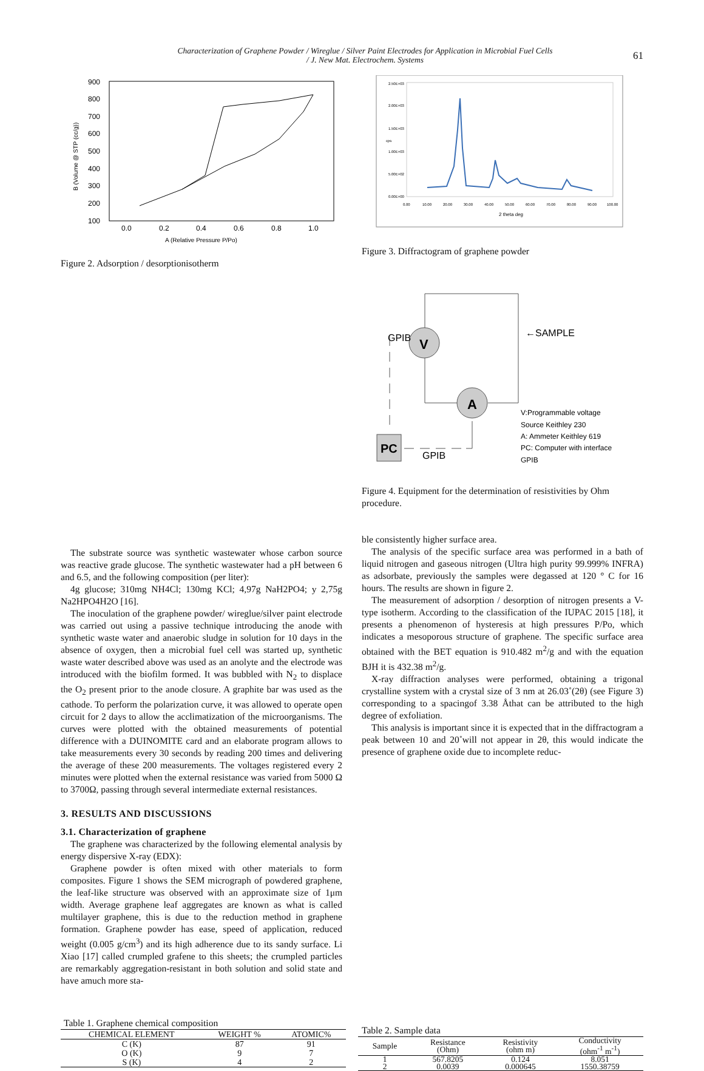Characterization of Graphene Powder / Wireglue / Silver Paint Electrodes for Application in Microbial Fuel Cells
/ J. New Mat. Electrochem. Systems
61
900
800
700
600
500
400
300
200
100
0.0
0.2
0.4
0.6
0.8
1.0
A (Relative Pressure P/Po)
B (Volume @ STP (cc/g))
Figure 2. Adsorption / desorptionisotherm
2.50E+03
2.00E+03
1.50E+03
1.00E+03
5.00E+02
0.00E+00
0.00
10.00
20.00
30.00
40.00
50.00
60.00
70.00
80.00
90.00
100.00
2 theta deg
cps
Figure 3. Diffractogram of graphene powder
V
A
PC
GPIB
GPIB
←SAMPLE
V:Programmable voltage
Source Keithley 230
A: Ammeter Keithley 619
PC: Computer with interface
GPIB
Figure 4. Equipment for the determination of resistivities by Ohm procedure.
The substrate source was synthetic wastewater whose carbon source was reactive grade glucose. The synthetic wastewater had a pH between 6 and 6.5, and the following composition (per liter):
4g glucose; 310mg NH4Cl; 130mg KCl; 4,97g NaH2PO4; y 2,75g Na2HPO4H2O [16].
The inoculation of the graphene powder/ wireglue/silver paint electrode was carried out using a passive technique introducing the anode with synthetic waste water and anaerobic sludge in solution for 10 days in the absence of oxygen, then a microbial fuel cell was started up, synthetic waste water described above was used as an anolyte and the electrode was introduced with the biofilm formed. It was bubbled with N<sub>2</sub> to displace the O<sub>2</sub> present prior to the anode closure. A graphite bar was used as the cathode. To perform the polarization curve, it was allowed to operate open circuit for 2 days to allow the acclimatization of the microorganisms. The curves were plotted with the obtained measurements of potential difference with a DUINOMITE card and an elaborate program allows to take measurements every 30 seconds by reading 200 times and delivering the average of these 200 measurements. The voltages registered every 2 minutes were plotted when the external resistance was varied from 5000 Ω to 3700Ω, passing through several intermediate external resistances.
3. RESULTS AND DISCUSSIONS
3.1. Characterization of graphene
The graphene was characterized by the following elemental analysis by energy dispersive X-ray (EDX):
Graphene powder is often mixed with other materials to form composites. Figure 1 shows the SEM micrograph of powdered graphene, the leaf-like structure was observed with an approximate size of 1μm width. Average graphene leaf aggregates are known as what is called multilayer graphene, this is due to the reduction method in graphene formation. Graphene powder has ease, speed of application, reduced weight (0.005 g/cm<sup>3</sup>) and its high adherence due to its sandy surface. Li Xiao [17] called crumpled grafene to this sheets; the crumpled particles are remarkably aggregation-resistant in both solution and solid state and have amuch more sta-
ble consistently higher surface area.
The analysis of the specific surface area was performed in a bath of liquid nitrogen and gaseous nitrogen (Ultra high purity 99.999% INFRA) as adsorbate, previously the samples were degassed at 120 ° C for 16 hours. The results are shown in figure 2.
The measurement of adsorption / desorption of nitrogen presents a V-type isotherm. According to the classification of the IUPAC 2015 [18], it presents a phenomenon of hysteresis at high pressures P/Po, which indicates a mesoporous structure of graphene. The specific surface area obtained with the BET equation is 910.482 m<sup>2</sup>/g and with the equation BJH it is 432.38 m<sup>2</sup>/g.
X-ray diffraction analyses were performed, obtaining a trigonal crystalline system with a crystal size of 3 nm at 26.03˚(2θ) (see Figure 3) corresponding to a spacingof 3.38 Åthat can be attributed to the high degree of exfoliation.
This analysis is important since it is expected that in the diffractogram a peak between 10 and 20˚will not appear in 2θ, this would indicate the presence of graphene oxide due to incomplete reduc-
Table 1. Graphene chemical composition
| CHEMICAL ELEMENT | WEIGHT % | ATOMIC% |
| --- | --- | --- |
| C (K) | 87 | 91 |
| O (K) | 9 | 7 |
| S (K) | 4 | 2 |
Table 2. Sample data
| Sample | Resistance (Ohm) | Resistivity (ohm m) | Conductivity (ohm<sup>-1</sup> m<sup>-1</sup>) |
| --- | --- | --- | --- |
| 1 | 567.8205 | 0.124 | 8.051 |
| 2 | 0.0039 | 0.000645 | 1550.38759 |